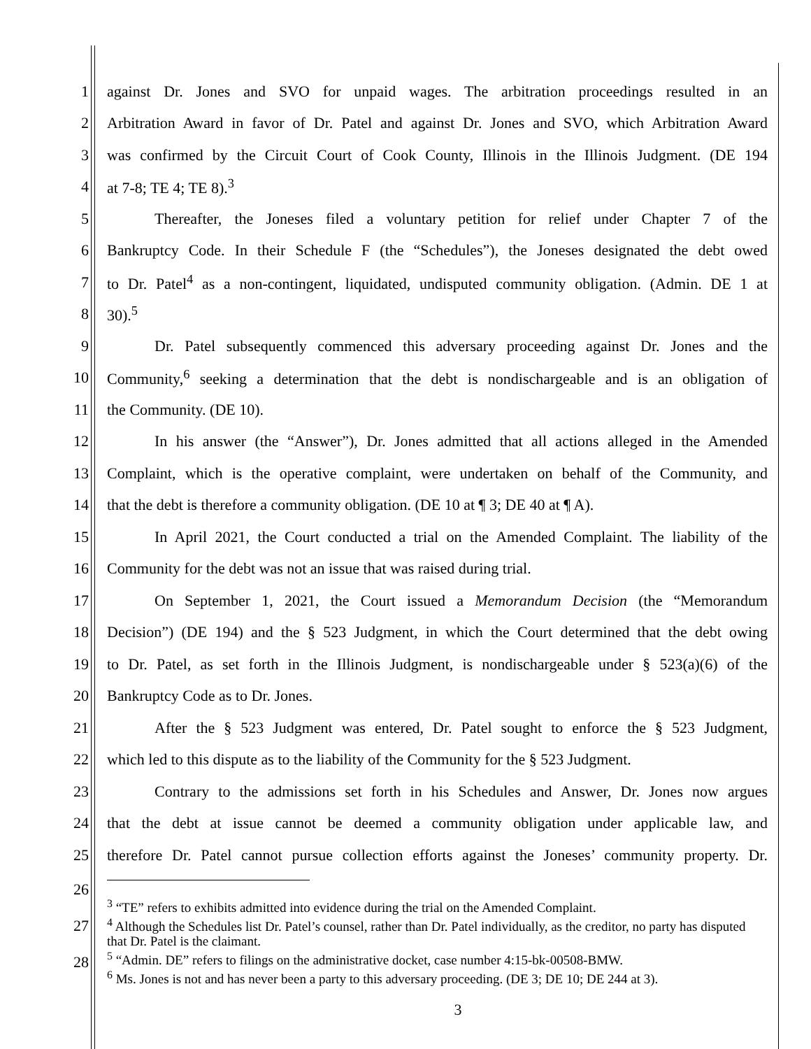1 against Dr. Jones and SVO for unpaid wages. The arbitration proceedings resulted in an
2 Arbitration Award in favor of Dr. Patel and against Dr. Jones and SVO, which Arbitration Award
3 was confirmed by the Circuit Court of Cook County, Illinois in the Illinois Judgment. (DE 194
4 at 7-8; TE 4; TE 8).<sup>3</sup>
5 Thereafter, the Joneses filed a voluntary petition for relief under Chapter 7 of the
6 Bankruptcy Code. In their Schedule F (the “Schedules”), the Joneses designated the debt owed
7 to Dr. Patel<sup>4</sup> as a non-contingent, liquidated, undisputed community obligation. (Admin. DE 1 at
8 30).<sup>5</sup>
9 Dr. Patel subsequently commenced this adversary proceeding against Dr. Jones and the
10 Community,<sup>6</sup> seeking a determination that the debt is nondischargeable and is an obligation of
11 the Community. (DE 10).
12 In his answer (the “Answer”), Dr. Jones admitted that all actions alleged in the Amended
13 Complaint, which is the operative complaint, were undertaken on behalf of the Community, and
14 that the debt is therefore a community obligation. (DE 10 at ¶ 3; DE 40 at ¶ A).
15 In April 2021, the Court conducted a trial on the Amended Complaint. The liability of the
16 Community for the debt was not an issue that was raised during trial.
17 On September 1, 2021, the Court issued a Memorandum Decision (the “Memorandum
18 Decision”) (DE 194) and the § 523 Judgment, in which the Court determined that the debt owing
19 to Dr. Patel, as set forth in the Illinois Judgment, is nondischargeable under § 523(a)(6) of the
20 Bankruptcy Code as to Dr. Jones.
21 After the § 523 Judgment was entered, Dr. Patel sought to enforce the § 523 Judgment,
22 which led to this dispute as to the liability of the Community for the § 523 Judgment.
23 Contrary to the admissions set forth in his Schedules and Answer, Dr. Jones now argues
24 that the debt at issue cannot be deemed a community obligation under applicable law, and
25 therefore Dr. Patel cannot pursue collection efforts against the Joneses’ community property. Dr.
26
27
28
<sup>3</sup> “TE” refers to exhibits admitted into evidence during the trial on the Amended Complaint.
<sup>4</sup> Although the Schedules list Dr. Patel’s counsel, rather than Dr. Patel individually, as the creditor, no party has disputed that Dr. Patel is the claimant.
<sup>5</sup> “Admin. DE” refers to filings on the administrative docket, case number 4:15-bk-00508-BMW.
<sup>6</sup> Ms. Jones is not and has never been a party to this adversary proceeding. (DE 3; DE 10; DE 244 at 3).
3